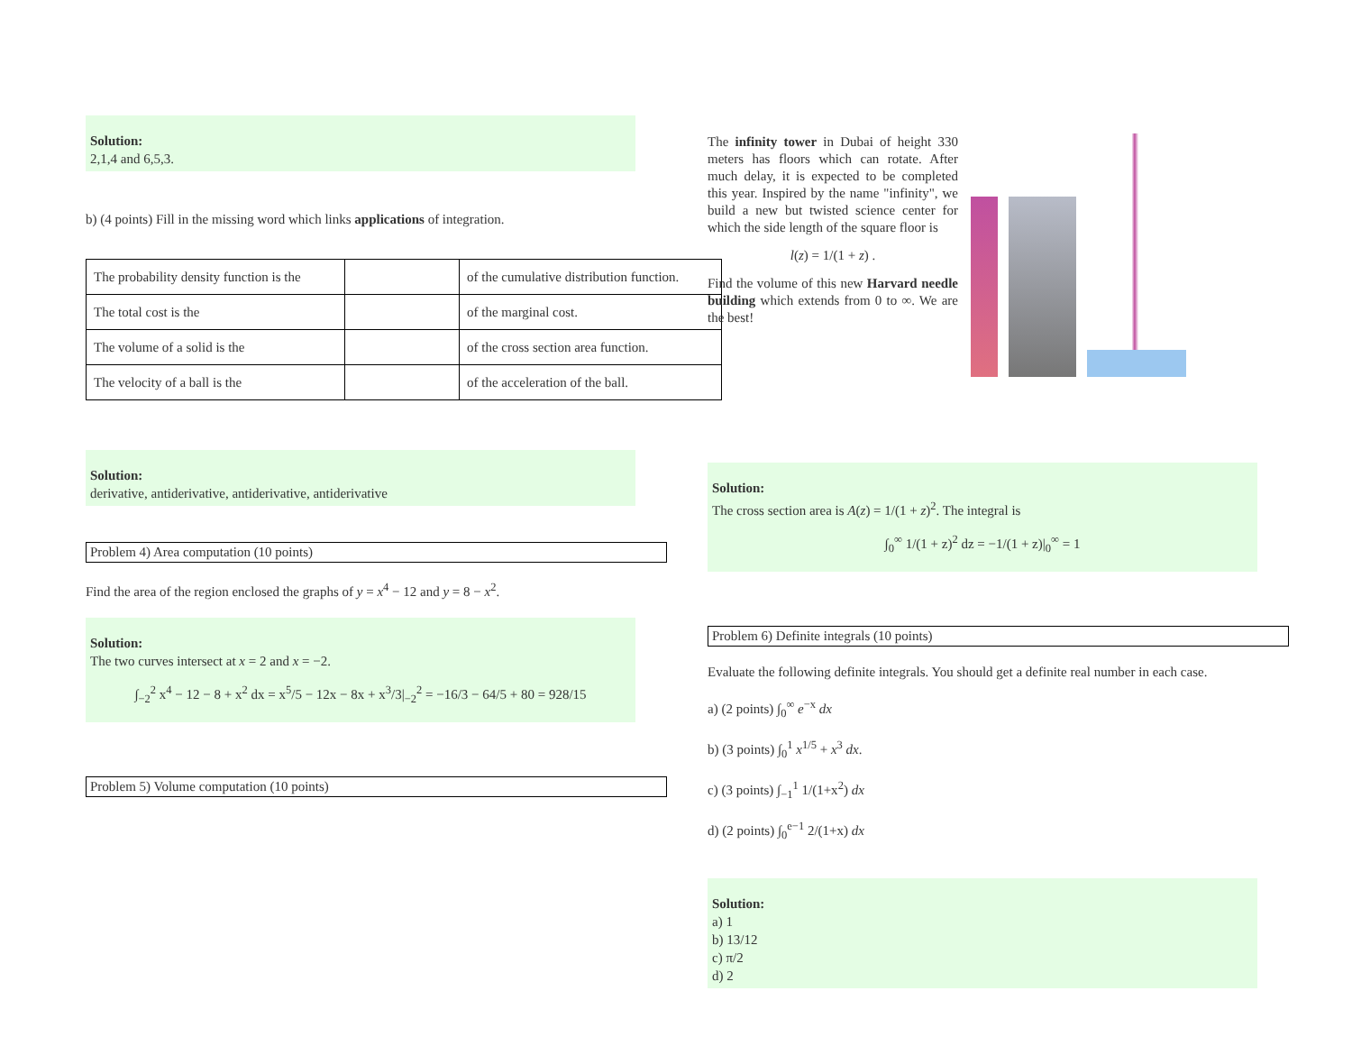Solution:
2,1,4 and 6,5,3.
b) (4 points) Fill in the missing word which links applications of integration.
| The probability density function is the | | of the cumulative distribution function. |
| The total cost is the | | of the marginal cost. |
| The volume of a solid is the | | of the cross section area function. |
| The velocity of a ball is the | | of the acceleration of the ball. |
Solution:
derivative, antiderivative, antiderivative, antiderivative
Problem 4) Area computation (10 points)
Find the area of the region enclosed the graphs of y = x<sup>4</sup> − 12 and y = 8 − x<sup>2</sup>.
Solution:
The two curves intersect at x = 2 and x = −2.
∫<sub>−2</sub><sup>2</sup> x<sup>4</sup> − 12 − 8 + x<sup>2</sup> dx = x<sup>5</sup>/5 − 12x − 8x + x<sup>3</sup>/3|<sub>−2</sub><sup>2</sup> = −16/3 − 64/5 + 80 = 928/15
Problem 5) Volume computation (10 points)
The infinity tower in Dubai of height 330 meters has floors which can rotate. After much delay, it is expected to be completed this year. Inspired by the name "infinity", we build a new but twisted science center for which the side length of the square floor is
l(z) = 1/(1 + z) .
Find the volume of this new Harvard needle building which extends from 0 to ∞. We are the best!
Solution:
The cross section area is A(z) = 1/(1 + z)<sup>2</sup>. The integral is
∫<sub>0</sub><sup>∞</sup> 1/(1 + z)<sup>2</sup> dz = −1/(1 + z)|<sub>0</sub><sup>∞</sup> = 1
Problem 6) Definite integrals (10 points)
Evaluate the following definite integrals. You should get a definite real number in each case.
a) (2 points) ∫<sub>0</sub><sup>∞</sup> e<sup>−x</sup> dx
b) (3 points) ∫<sub>0</sub><sup>1</sup> x<sup>1/5</sup> + x<sup>3</sup> dx.
c) (3 points) ∫<sub>−1</sub><sup>1</sup> 1/(1+x<sup>2</sup>) dx
d) (2 points) ∫<sub>0</sub><sup>e−1</sup> 2/(1+x) dx
Solution:
a) 1
b) 13/12
c) π/2
d) 2